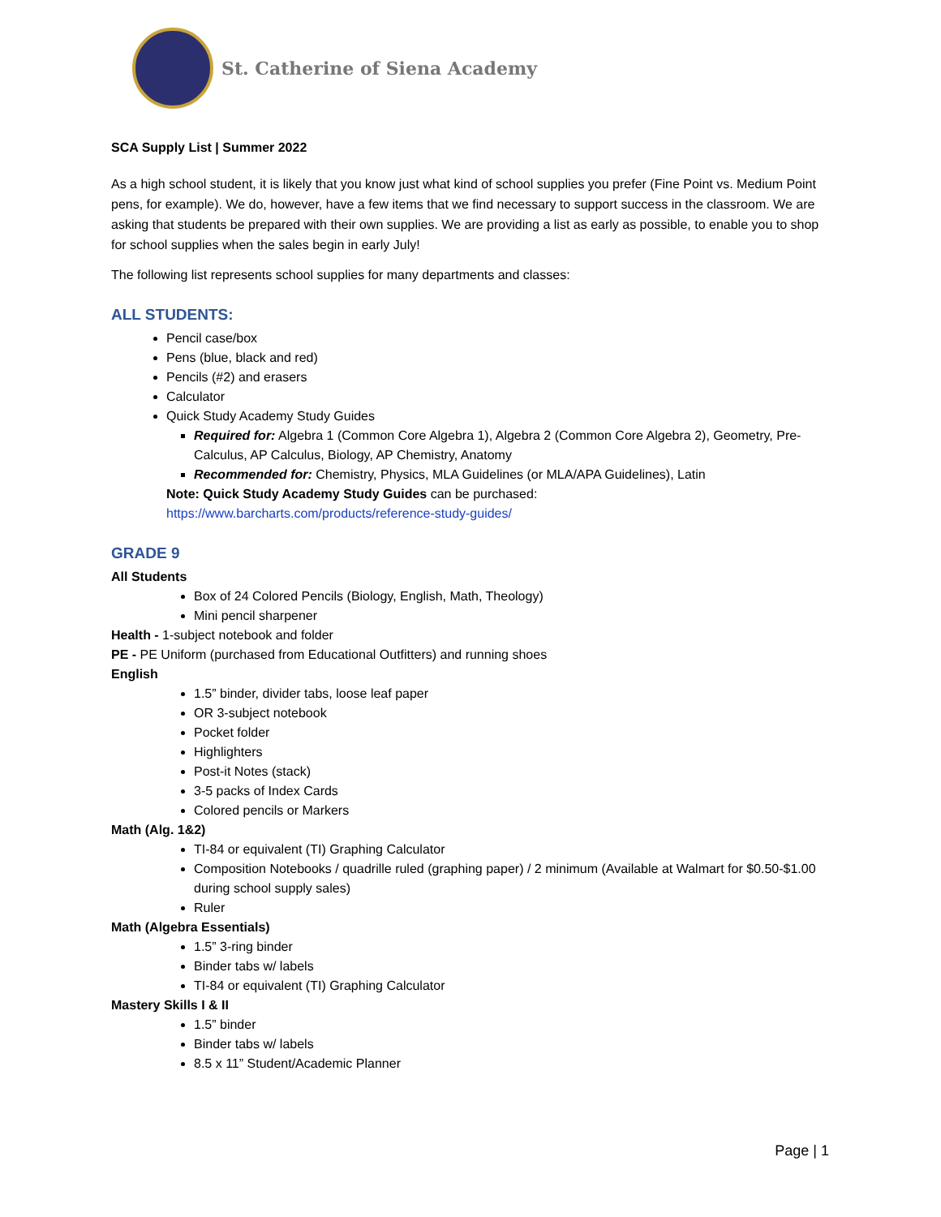St. Catherine of Siena Academy
SCA Supply List | Summer 2022
As a high school student, it is likely that you know just what kind of school supplies you prefer (Fine Point vs. Medium Point pens, for example). We do, however, have a few items that we find necessary to support success in the classroom. We are asking that students be prepared with their own supplies. We are providing a list as early as possible, to enable you to shop for school supplies when the sales begin in early July!
The following list represents school supplies for many departments and classes:
ALL STUDENTS:
Pencil case/box
Pens (blue, black and red)
Pencils (#2) and erasers
Calculator
Quick Study Academy Study Guides
Required for: Algebra 1 (Common Core Algebra 1), Algebra 2 (Common Core Algebra 2), Geometry, Pre-Calculus, AP Calculus, Biology, AP Chemistry, Anatomy
Recommended for: Chemistry, Physics, MLA Guidelines (or MLA/APA Guidelines), Latin
Note: Quick Study Academy Study Guides can be purchased:
https://www.barcharts.com/products/reference-study-guides/
GRADE 9
All Students
Box of 24 Colored Pencils (Biology, English, Math, Theology)
Mini pencil sharpener
Health - 1-subject notebook and folder
PE - PE Uniform (purchased from Educational Outfitters) and running shoes
English
1.5” binder, divider tabs, loose leaf paper
OR 3-subject notebook
Pocket folder
Highlighters
Post-it Notes (stack)
3-5 packs of Index Cards
Colored pencils or Markers
Math (Alg. 1&2)
TI-84 or equivalent (TI) Graphing Calculator
Composition Notebooks / quadrille ruled (graphing paper) / 2 minimum (Available at Walmart for $0.50-$1.00 during school supply sales)
Ruler
Math (Algebra Essentials)
1.5” 3-ring binder
Binder tabs w/ labels
TI-84 or equivalent (TI) Graphing Calculator
Mastery Skills I & II
1.5” binder
Binder tabs w/ labels
8.5 x 11” Student/Academic Planner
Page | 1